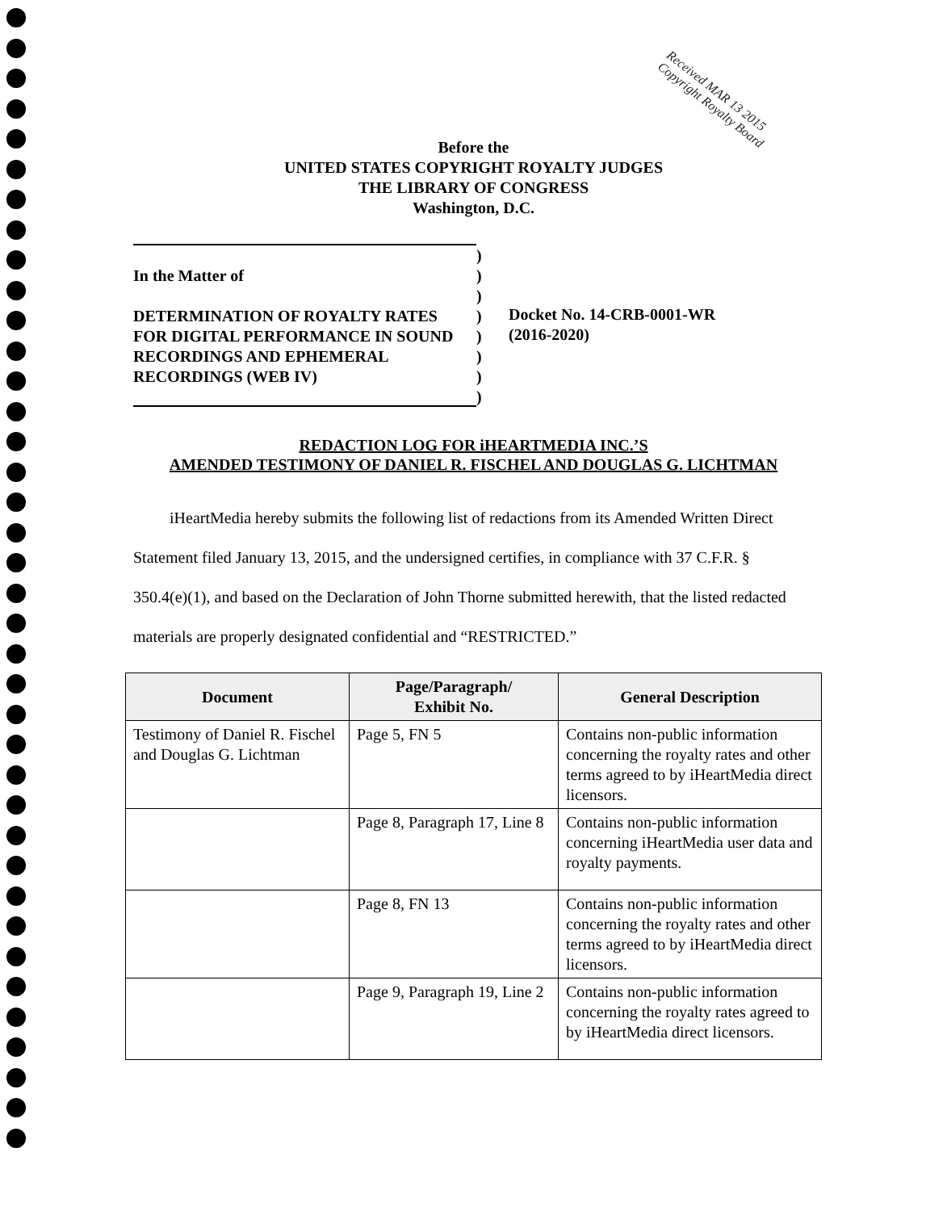Received MAR 13 2015 Copyright Royalty Board
Before the
UNITED STATES COPYRIGHT ROYALTY JUDGES
THE LIBRARY OF CONGRESS
Washington, D.C.
In the Matter of
DETERMINATION OF ROYALTY RATES
FOR DIGITAL PERFORMANCE IN SOUND
RECORDINGS AND EPHEMERAL
RECORDINGS (WEB IV)
)
)
)
)
)
)
)
)
Docket No. 14-CRB-0001-WR
(2016-2020)
REDACTION LOG FOR iHEARTMEDIA INC.’S
AMENDED TESTIMONY OF DANIEL R. FISCHEL AND DOUGLAS G. LICHTMAN
iHeartMedia hereby submits the following list of redactions from its Amended Written Direct Statement filed January 13, 2015, and the undersigned certifies, in compliance with 37 C.F.R. § 350.4(e)(1), and based on the Declaration of John Thorne submitted herewith, that the listed redacted materials are properly designated confidential and “RESTRICTED.”
| Document | Page/Paragraph/ Exhibit No. | General Description |
| --- | --- | --- |
| Testimony of Daniel R. Fischel and Douglas G. Lichtman | Page 5, FN 5 | Contains non-public information concerning the royalty rates and other terms agreed to by iHeartMedia direct licensors. |
| | Page 8, Paragraph 17, Line 8 | Contains non-public information concerning iHeartMedia user data and royalty payments. |
| | Page 8, FN 13 | Contains non-public information concerning the royalty rates and other terms agreed to by iHeartMedia direct licensors. |
| | Page 9, Paragraph 19, Line 2 | Contains non-public information concerning the royalty rates agreed to by iHeartMedia direct licensors. |